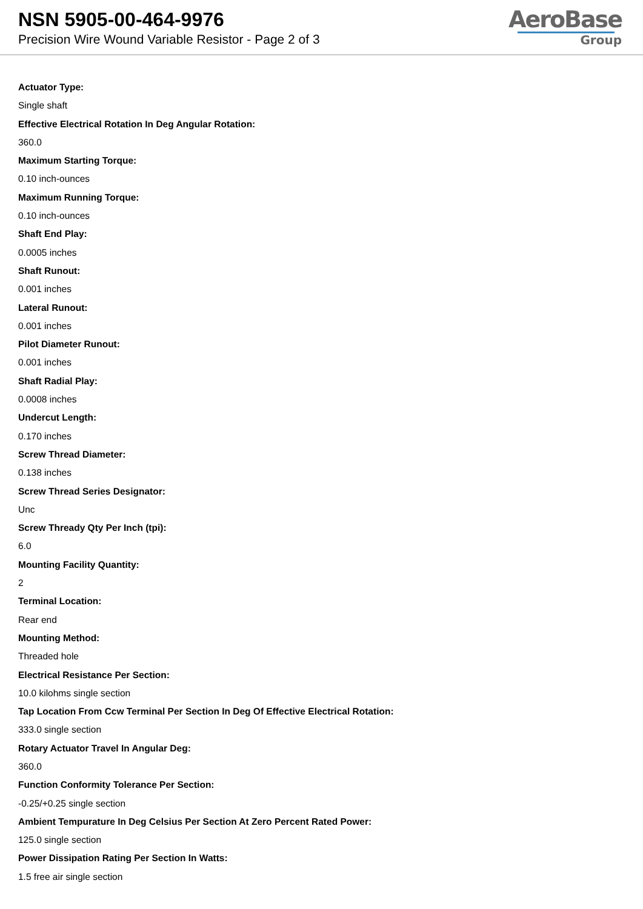NSN 5905-00-464-9976
Precision Wire Wound Variable Resistor - Page 2 of 3
AeroBase
Group
Actuator Type:
Single shaft
Effective Electrical Rotation In Deg Angular Rotation:
360.0
Maximum Starting Torque:
0.10 inch-ounces
Maximum Running Torque:
0.10 inch-ounces
Shaft End Play:
0.0005 inches
Shaft Runout:
0.001 inches
Lateral Runout:
0.001 inches
Pilot Diameter Runout:
0.001 inches
Shaft Radial Play:
0.0008 inches
Undercut Length:
0.170 inches
Screw Thread Diameter:
0.138 inches
Screw Thread Series Designator:
Unc
Screw Thready Qty Per Inch (tpi):
6.0
Mounting Facility Quantity:
2
Terminal Location:
Rear end
Mounting Method:
Threaded hole
Electrical Resistance Per Section:
10.0 kilohms single section
Tap Location From Ccw Terminal Per Section In Deg Of Effective Electrical Rotation:
333.0 single section
Rotary Actuator Travel In Angular Deg:
360.0
Function Conformity Tolerance Per Section:
-0.25/+0.25 single section
Ambient Tempurature In Deg Celsius Per Section At Zero Percent Rated Power:
125.0 single section
Power Dissipation Rating Per Section In Watts:
1.5 free air single section